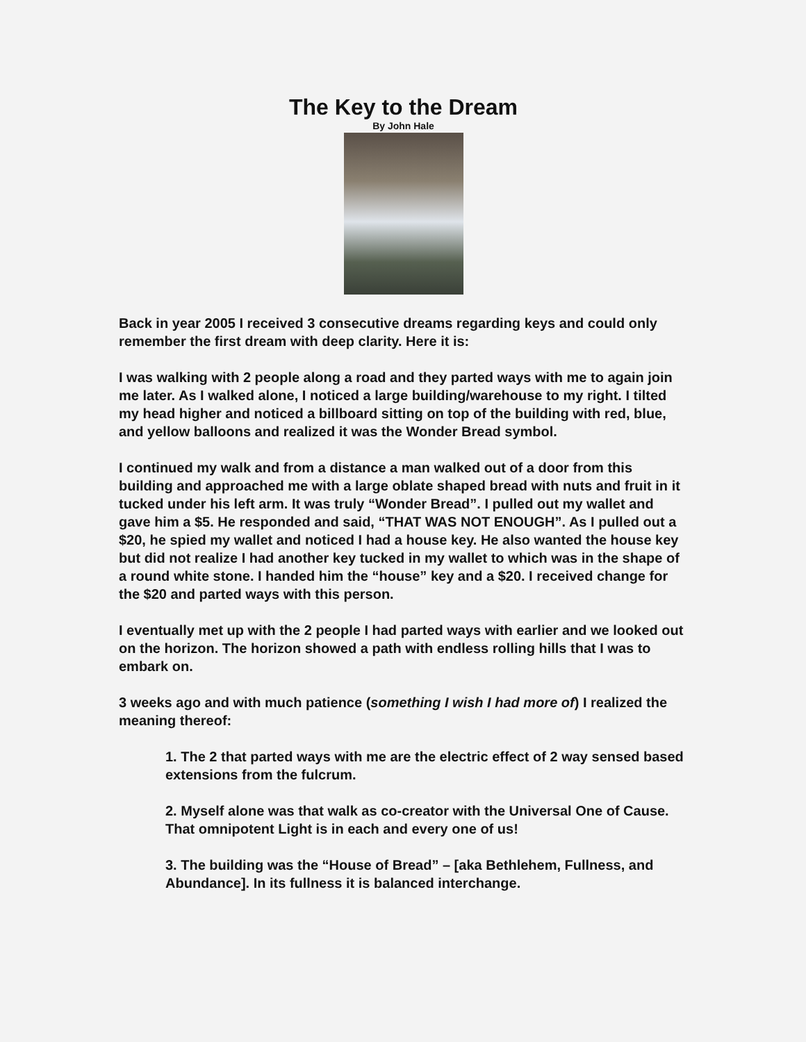The Key to the Dream
By John Hale
Back in year 2005 I received 3 consecutive dreams regarding keys and could only remember the first dream with deep clarity. Here it is:
I was walking with 2 people along a road and they parted ways with me to again join me later. As I walked alone, I noticed a large building/warehouse to my right. I tilted my head higher and noticed a billboard sitting on top of the building with red, blue, and yellow balloons and realized it was the Wonder Bread symbol.
I continued my walk and from a distance a man walked out of a door from this building and approached me with a large oblate shaped bread with nuts and fruit in it tucked under his left arm. It was truly “Wonder Bread”. I pulled out my wallet and gave him a $5. He responded and said, “THAT WAS NOT ENOUGH”. As I pulled out a $20, he spied my wallet and noticed I had a house key. He also wanted the house key but did not realize I had another key tucked in my wallet to which was in the shape of a round white stone. I handed him the “house” key and a $20. I received change for the $20 and parted ways with this person.
I eventually met up with the 2 people I had parted ways with earlier and we looked out on the horizon. The horizon showed a path with endless rolling hills that I was to embark on.
3 weeks ago and with much patience (something I wish I had more of) I realized the meaning thereof:
1. The 2 that parted ways with me are the electric effect of 2 way sensed based extensions from the fulcrum.
2. Myself alone was that walk as co-creator with the Universal One of Cause. That omnipotent Light is in each and every one of us!
3. The building was the “House of Bread” – [aka Bethlehem, Fullness, and Abundance]. In its fullness it is balanced interchange.